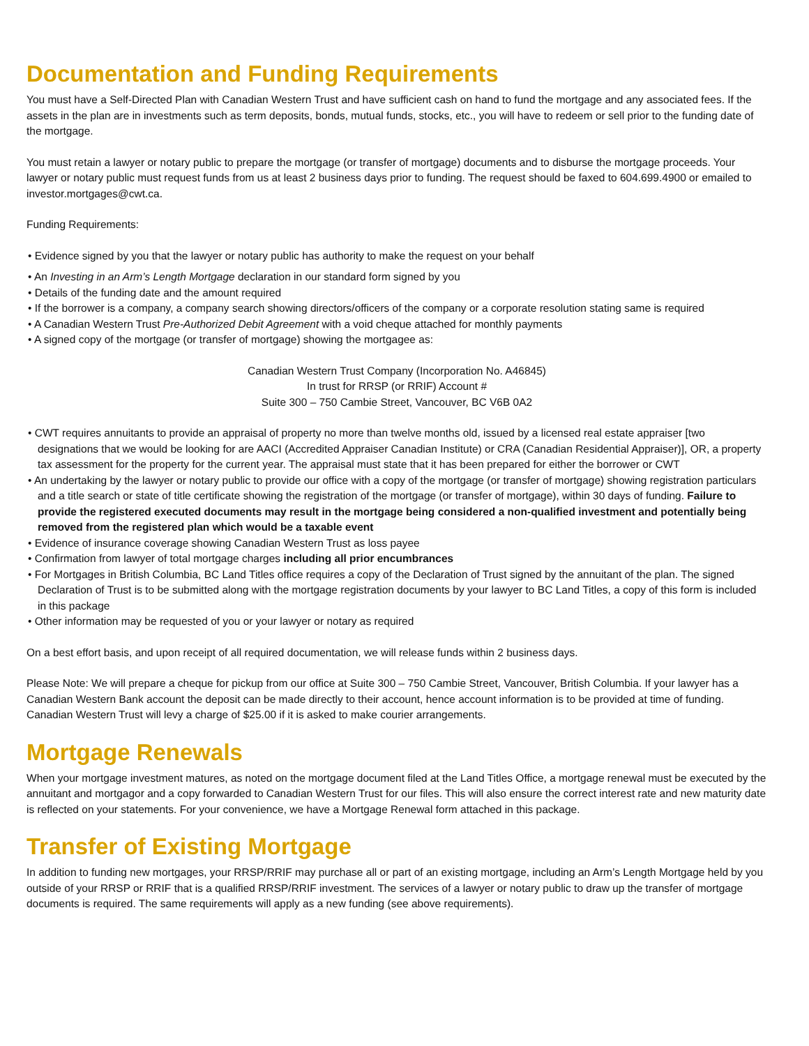Documentation and Funding Requirements
You must have a Self-Directed Plan with Canadian Western Trust and have sufficient cash on hand to fund the mortgage and any associated fees. If the assets in the plan are in investments such as term deposits, bonds, mutual funds, stocks, etc., you will have to redeem or sell prior to the funding date of the mortgage.
You must retain a lawyer or notary public to prepare the mortgage (or transfer of mortgage) documents and to disburse the mortgage proceeds. Your lawyer or notary public must request funds from us at least 2 business days prior to funding. The request should be faxed to 604.699.4900 or emailed to investor.mortgages@cwt.ca.
Funding Requirements:
• Evidence signed by you that the lawyer or notary public has authority to make the request on your behalf
• An Investing in an Arm’s Length Mortgage declaration in our standard form signed by you
• Details of the funding date and the amount required
• If the borrower is a company, a company search showing directors/officers of the company or a corporate resolution stating same is required
• A Canadian Western Trust Pre-Authorized Debit Agreement with a void cheque attached for monthly payments
• A signed copy of the mortgage (or transfer of mortgage) showing the mortgagee as:
Canadian Western Trust Company (Incorporation No. A46845)
In trust for RRSP (or RRIF) Account #
Suite 300 – 750 Cambie Street, Vancouver, BC V6B 0A2
• CWT requires annuitants to provide an appraisal of property no more than twelve months old, issued by a licensed real estate appraiser [two designations that we would be looking for are AACI (Accredited Appraiser Canadian Institute) or CRA (Canadian Residential Appraiser)], OR, a property tax assessment for the property for the current year. The appraisal must state that it has been prepared for either the borrower or CWT
• An undertaking by the lawyer or notary public to provide our office with a copy of the mortgage (or transfer of mortgage) showing registration particulars and a title search or state of title certificate showing the registration of the mortgage (or transfer of mortgage), within 30 days of funding. Failure to provide the registered executed documents may result in the mortgage being considered a non-qualified investment and potentially being removed from the registered plan which would be a taxable event
• Evidence of insurance coverage showing Canadian Western Trust as loss payee
• Confirmation from lawyer of total mortgage charges including all prior encumbrances
• For Mortgages in British Columbia, BC Land Titles office requires a copy of the Declaration of Trust signed by the annuitant of the plan. The signed Declaration of Trust is to be submitted along with the mortgage registration documents by your lawyer to BC Land Titles, a copy of this form is included in this package
• Other information may be requested of you or your lawyer or notary as required
On a best effort basis, and upon receipt of all required documentation, we will release funds within 2 business days.
Please Note: We will prepare a cheque for pickup from our office at Suite 300 – 750 Cambie Street, Vancouver, British Columbia. If your lawyer has a Canadian Western Bank account the deposit can be made directly to their account, hence account information is to be provided at time of funding. Canadian Western Trust will levy a charge of $25.00 if it is asked to make courier arrangements.
Mortgage Renewals
When your mortgage investment matures, as noted on the mortgage document filed at the Land Titles Office, a mortgage renewal must be executed by the annuitant and mortgagor and a copy forwarded to Canadian Western Trust for our files. This will also ensure the correct interest rate and new maturity date is reflected on your statements. For your convenience, we have a Mortgage Renewal form attached in this package.
Transfer of Existing Mortgage
In addition to funding new mortgages, your RRSP/RRIF may purchase all or part of an existing mortgage, including an Arm’s Length Mortgage held by you outside of your RRSP or RRIF that is a qualified RRSP/RRIF investment. The services of a lawyer or notary public to draw up the transfer of mortgage documents is required. The same requirements will apply as a new funding (see above requirements).